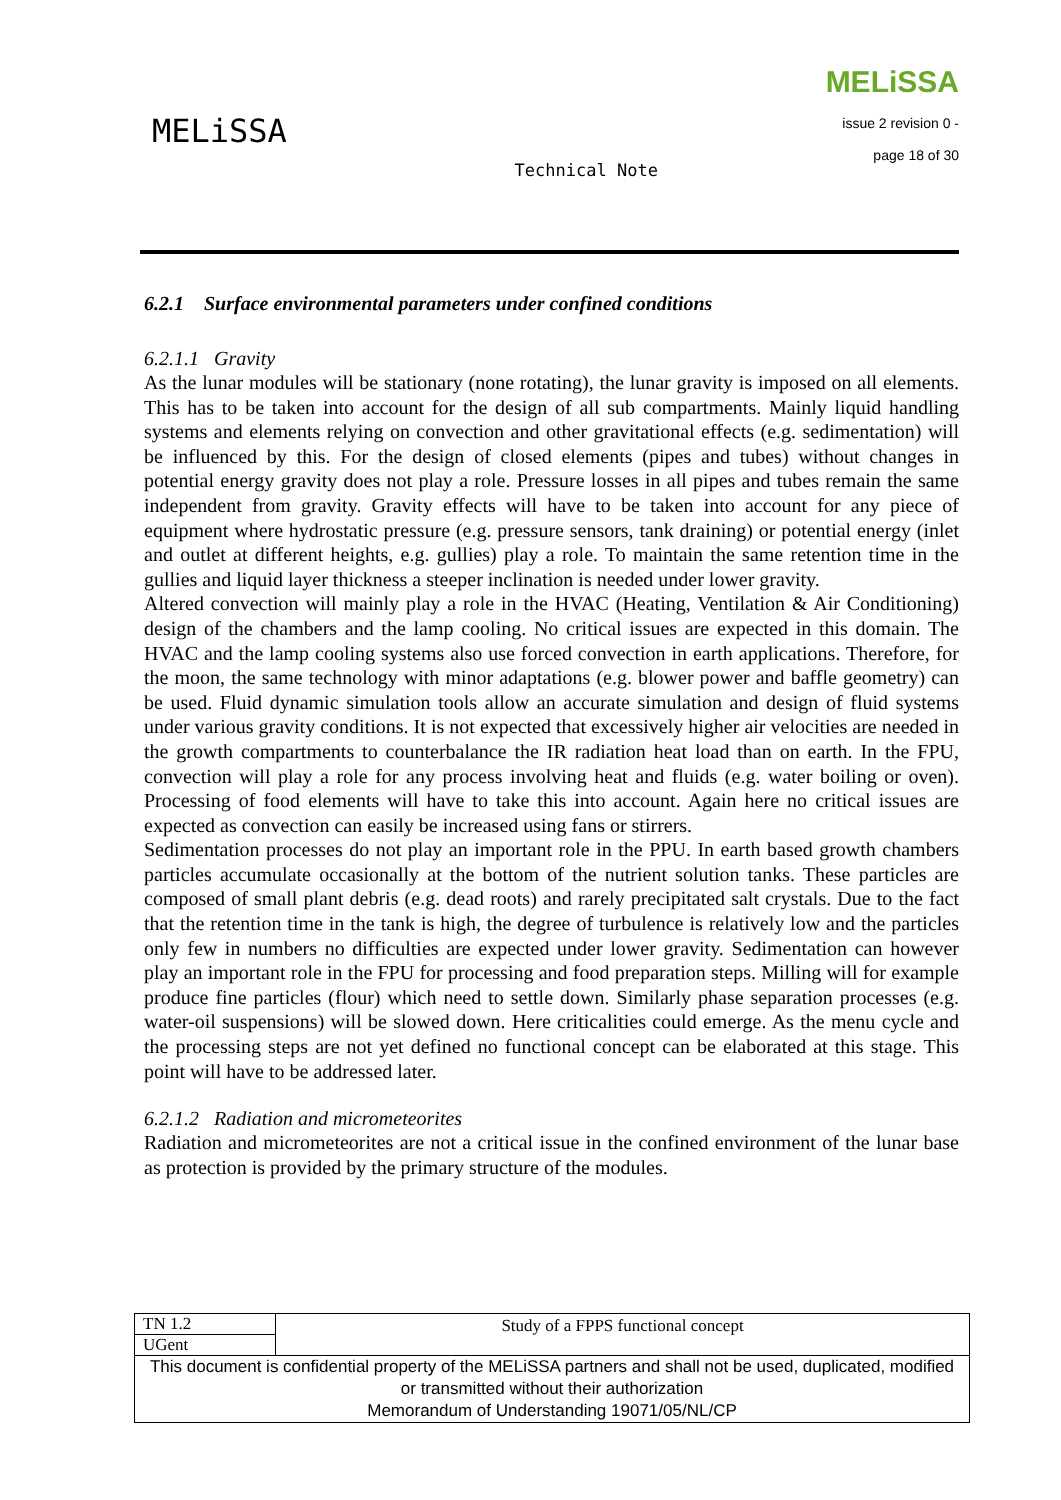MELiSSA
Technical Note
MELiSSA
issue 2 revision 0 -
page 18 of 30
6.2.1 Surface environmental parameters under confined conditions
6.2.1.1 Gravity
As the lunar modules will be stationary (none rotating), the lunar gravity is imposed on all elements. This has to be taken into account for the design of all sub compartments. Mainly liquid handling systems and elements relying on convection and other gravitational effects (e.g. sedimentation) will be influenced by this. For the design of closed elements (pipes and tubes) without changes in potential energy gravity does not play a role. Pressure losses in all pipes and tubes remain the same independent from gravity. Gravity effects will have to be taken into account for any piece of equipment where hydrostatic pressure (e.g. pressure sensors, tank draining) or potential energy (inlet and outlet at different heights, e.g. gullies) play a role. To maintain the same retention time in the gullies and liquid layer thickness a steeper inclination is needed under lower gravity.
Altered convection will mainly play a role in the HVAC (Heating, Ventilation & Air Conditioning) design of the chambers and the lamp cooling. No critical issues are expected in this domain. The HVAC and the lamp cooling systems also use forced convection in earth applications. Therefore, for the moon, the same technology with minor adaptations (e.g. blower power and baffle geometry) can be used. Fluid dynamic simulation tools allow an accurate simulation and design of fluid systems under various gravity conditions. It is not expected that excessively higher air velocities are needed in the growth compartments to counterbalance the IR radiation heat load than on earth. In the FPU, convection will play a role for any process involving heat and fluids (e.g. water boiling or oven). Processing of food elements will have to take this into account. Again here no critical issues are expected as convection can easily be increased using fans or stirrers.
Sedimentation processes do not play an important role in the PPU. In earth based growth chambers particles accumulate occasionally at the bottom of the nutrient solution tanks. These particles are composed of small plant debris (e.g. dead roots) and rarely precipitated salt crystals. Due to the fact that the retention time in the tank is high, the degree of turbulence is relatively low and the particles only few in numbers no difficulties are expected under lower gravity. Sedimentation can however play an important role in the FPU for processing and food preparation steps. Milling will for example produce fine particles (flour) which need to settle down. Similarly phase separation processes (e.g. water-oil suspensions) will be slowed down. Here criticalities could emerge. As the menu cycle and the processing steps are not yet defined no functional concept can be elaborated at this stage. This point will have to be addressed later.
6.2.1.2 Radiation and micrometeorites
Radiation and micrometeorites are not a critical issue in the confined environment of the lunar base as protection is provided by the primary structure of the modules.
| TN 1.2 | Study of a FPPS functional concept |
| UGent | |
| This document is confidential property of the MELiSSA partners and shall not be used, duplicated, modified or transmitted without their authorization Memorandum of Understanding 19071/05/NL/CP | |